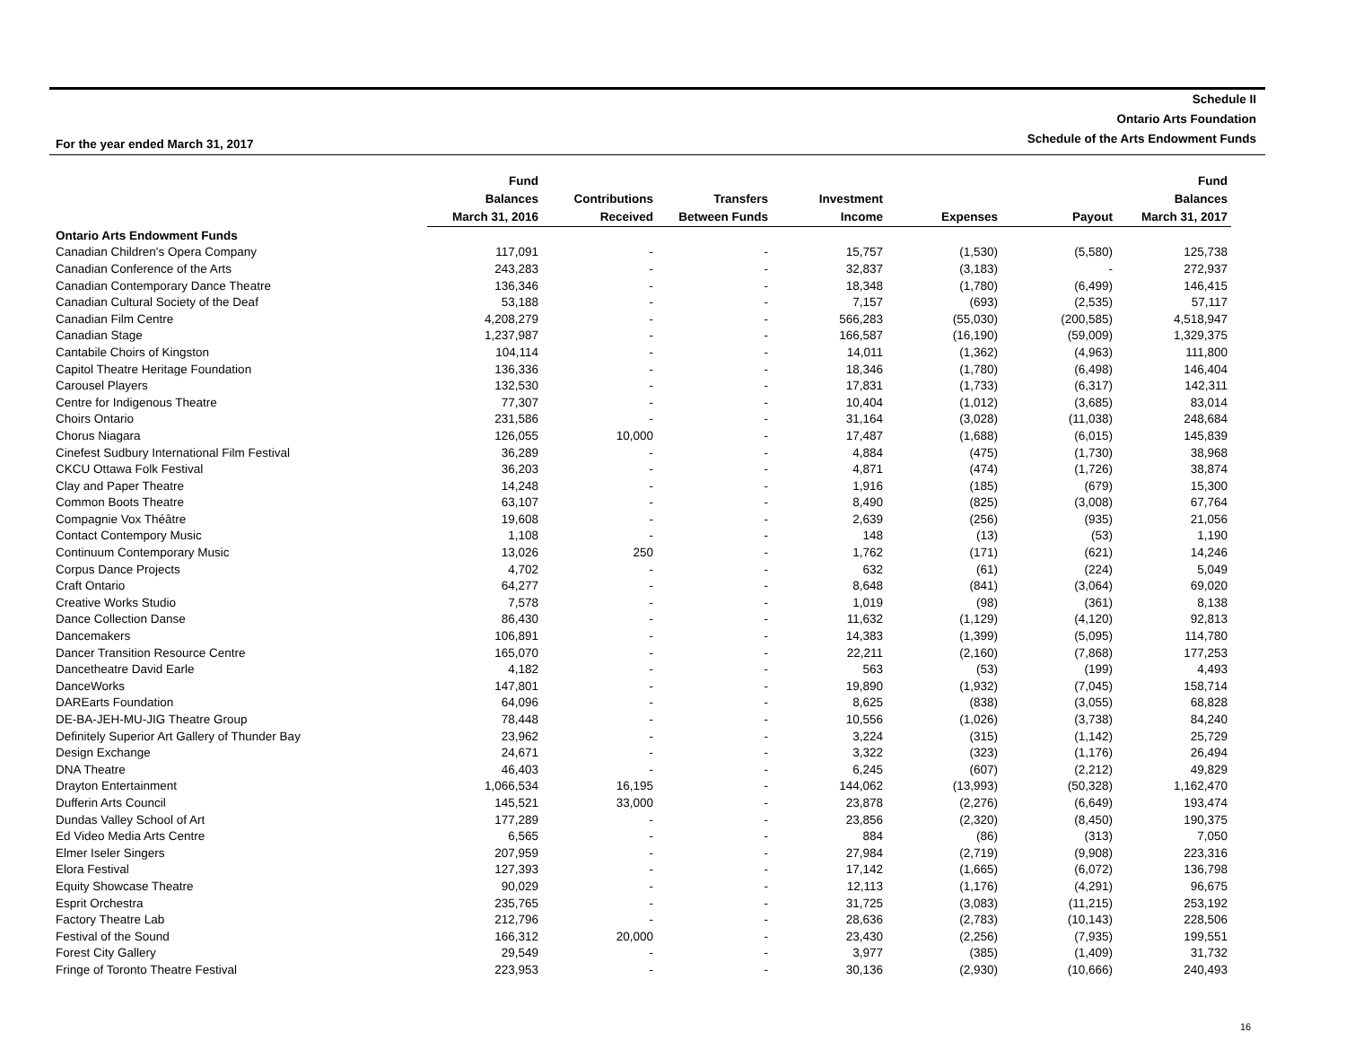Schedule II
Ontario Arts Foundation
Schedule of the Arts Endowment Funds
For the year ended March 31, 2017
| | Fund Balances March 31, 2016 | Contributions Received | Transfers Between Funds | Investment Income | Expenses | Payout | Fund Balances March 31, 2017 |
| --- | --- | --- | --- | --- | --- | --- | --- |
| Ontario Arts Endowment Funds | | | | | | | |
| Canadian Children's Opera Company | 117,091 | - | - | 15,757 | (1,530) | (5,580) | 125,738 |
| Canadian Conference of the Arts | 243,283 | - | - | 32,837 | (3,183) | - | 272,937 |
| Canadian Contemporary Dance Theatre | 136,346 | - | - | 18,348 | (1,780) | (6,499) | 146,415 |
| Canadian Cultural Society of the Deaf | 53,188 | - | - | 7,157 | (693) | (2,535) | 57,117 |
| Canadian Film Centre | 4,208,279 | - | - | 566,283 | (55,030) | (200,585) | 4,518,947 |
| Canadian Stage | 1,237,987 | - | - | 166,587 | (16,190) | (59,009) | 1,329,375 |
| Cantabile Choirs of Kingston | 104,114 | - | - | 14,011 | (1,362) | (4,963) | 111,800 |
| Capitol Theatre Heritage Foundation | 136,336 | - | - | 18,346 | (1,780) | (6,498) | 146,404 |
| Carousel Players | 132,530 | - | - | 17,831 | (1,733) | (6,317) | 142,311 |
| Centre for Indigenous Theatre | 77,307 | - | - | 10,404 | (1,012) | (3,685) | 83,014 |
| Choirs Ontario | 231,586 | - | - | 31,164 | (3,028) | (11,038) | 248,684 |
| Chorus Niagara | 126,055 | 10,000 | - | 17,487 | (1,688) | (6,015) | 145,839 |
| Cinefest Sudbury International Film Festival | 36,289 | - | - | 4,884 | (475) | (1,730) | 38,968 |
| CKCU Ottawa Folk Festival | 36,203 | - | - | 4,871 | (474) | (1,726) | 38,874 |
| Clay and Paper Theatre | 14,248 | - | - | 1,916 | (185) | (679) | 15,300 |
| Common Boots Theatre | 63,107 | - | - | 8,490 | (825) | (3,008) | 67,764 |
| Compagnie Vox Théâtre | 19,608 | - | - | 2,639 | (256) | (935) | 21,056 |
| Contact Contempory Music | 1,108 | - | - | 148 | (13) | (53) | 1,190 |
| Continuum Contemporary Music | 13,026 | 250 | - | 1,762 | (171) | (621) | 14,246 |
| Corpus Dance Projects | 4,702 | - | - | 632 | (61) | (224) | 5,049 |
| Craft Ontario | 64,277 | - | - | 8,648 | (841) | (3,064) | 69,020 |
| Creative Works Studio | 7,578 | - | - | 1,019 | (98) | (361) | 8,138 |
| Dance Collection Danse | 86,430 | - | - | 11,632 | (1,129) | (4,120) | 92,813 |
| Dancemakers | 106,891 | - | - | 14,383 | (1,399) | (5,095) | 114,780 |
| Dancer Transition Resource Centre | 165,070 | - | - | 22,211 | (2,160) | (7,868) | 177,253 |
| Dancetheatre David Earle | 4,182 | - | - | 563 | (53) | (199) | 4,493 |
| DanceWorks | 147,801 | - | - | 19,890 | (1,932) | (7,045) | 158,714 |
| DAREarts Foundation | 64,096 | - | - | 8,625 | (838) | (3,055) | 68,828 |
| DE-BA-JEH-MU-JIG Theatre Group | 78,448 | - | - | 10,556 | (1,026) | (3,738) | 84,240 |
| Definitely Superior Art Gallery of Thunder Bay | 23,962 | - | - | 3,224 | (315) | (1,142) | 25,729 |
| Design Exchange | 24,671 | - | - | 3,322 | (323) | (1,176) | 26,494 |
| DNA Theatre | 46,403 | - | - | 6,245 | (607) | (2,212) | 49,829 |
| Drayton Entertainment | 1,066,534 | 16,195 | - | 144,062 | (13,993) | (50,328) | 1,162,470 |
| Dufferin Arts Council | 145,521 | 33,000 | - | 23,878 | (2,276) | (6,649) | 193,474 |
| Dundas Valley School of Art | 177,289 | - | - | 23,856 | (2,320) | (8,450) | 190,375 |
| Ed Video Media Arts Centre | 6,565 | - | - | 884 | (86) | (313) | 7,050 |
| Elmer Iseler Singers | 207,959 | - | - | 27,984 | (2,719) | (9,908) | 223,316 |
| Elora Festival | 127,393 | - | - | 17,142 | (1,665) | (6,072) | 136,798 |
| Equity Showcase Theatre | 90,029 | - | - | 12,113 | (1,176) | (4,291) | 96,675 |
| Esprit Orchestra | 235,765 | - | - | 31,725 | (3,083) | (11,215) | 253,192 |
| Factory Theatre Lab | 212,796 | - | - | 28,636 | (2,783) | (10,143) | 228,506 |
| Festival of the Sound | 166,312 | 20,000 | - | 23,430 | (2,256) | (7,935) | 199,551 |
| Forest City Gallery | 29,549 | - | - | 3,977 | (385) | (1,409) | 31,732 |
| Fringe of Toronto Theatre Festival | 223,953 | - | - | 30,136 | (2,930) | (10,666) | 240,493 |
16